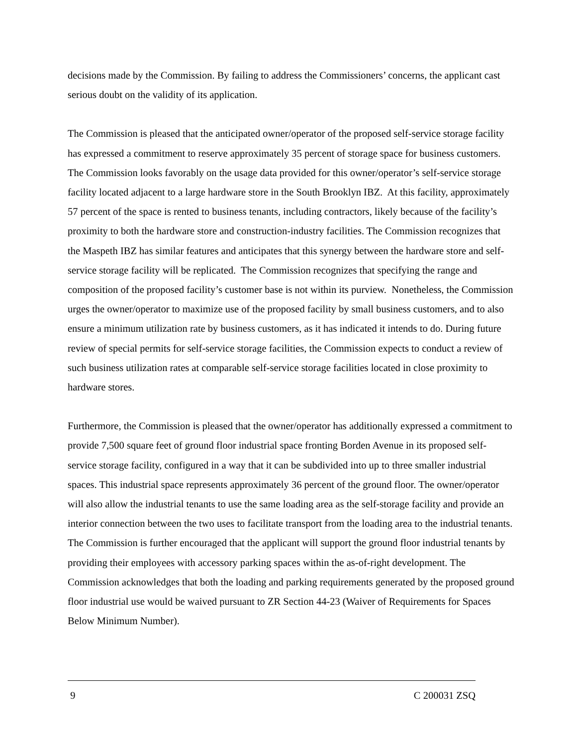decisions made by the Commission. By failing to address the Commissioners’ concerns, the applicant cast serious doubt on the validity of its application.
The Commission is pleased that the anticipated owner/operator of the proposed self-service storage facility has expressed a commitment to reserve approximately 35 percent of storage space for business customers. The Commission looks favorably on the usage data provided for this owner/operator’s self-service storage facility located adjacent to a large hardware store in the South Brooklyn IBZ. At this facility, approximately 57 percent of the space is rented to business tenants, including contractors, likely because of the facility’s proximity to both the hardware store and construction-industry facilities. The Commission recognizes that the Maspeth IBZ has similar features and anticipates that this synergy between the hardware store and self-service storage facility will be replicated. The Commission recognizes that specifying the range and composition of the proposed facility’s customer base is not within its purview. Nonetheless, the Commission urges the owner/operator to maximize use of the proposed facility by small business customers, and to also ensure a minimum utilization rate by business customers, as it has indicated it intends to do. During future review of special permits for self-service storage facilities, the Commission expects to conduct a review of such business utilization rates at comparable self-service storage facilities located in close proximity to hardware stores.
Furthermore, the Commission is pleased that the owner/operator has additionally expressed a commitment to provide 7,500 square feet of ground floor industrial space fronting Borden Avenue in its proposed self-service storage facility, configured in a way that it can be subdivided into up to three smaller industrial spaces. This industrial space represents approximately 36 percent of the ground floor. The owner/operator will also allow the industrial tenants to use the same loading area as the self-storage facility and provide an interior connection between the two uses to facilitate transport from the loading area to the industrial tenants. The Commission is further encouraged that the applicant will support the ground floor industrial tenants by providing their employees with accessory parking spaces within the as-of-right development. The Commission acknowledges that both the loading and parking requirements generated by the proposed ground floor industrial use would be waived pursuant to ZR Section 44-23 (Waiver of Requirements for Spaces Below Minimum Number).
9 C 200031 ZSQ